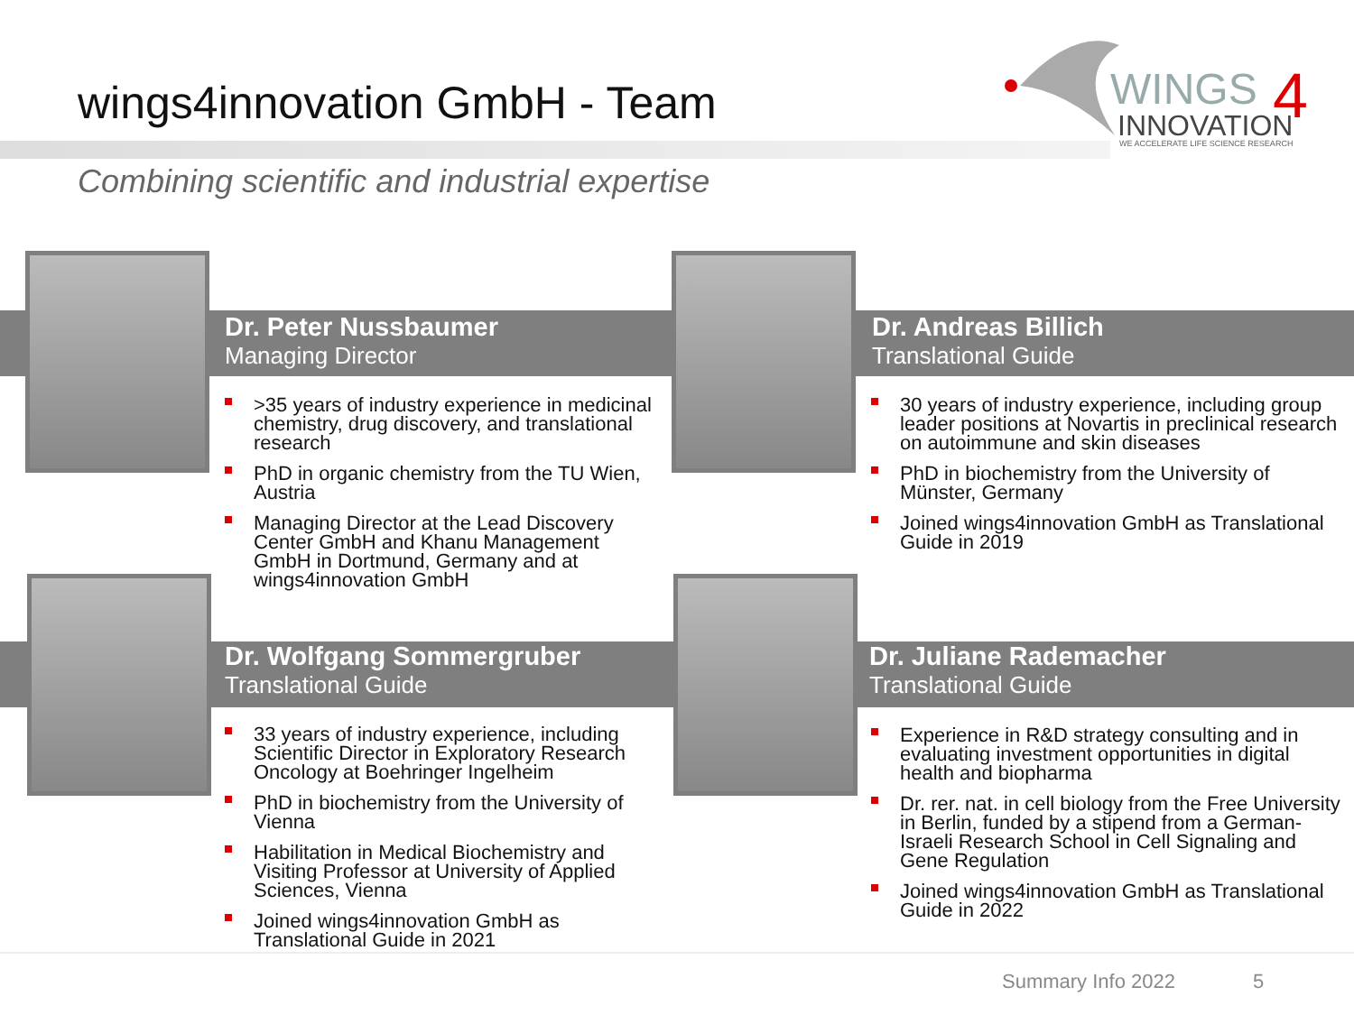wings4innovation GmbH - Team
WINGS
4
INNOVATION
WE ACCELERATE LIFE SCIENCE RESEARCH
Combining scientific and industrial expertise
Dr. Peter Nussbaumer
Managing Director
>35 years of industry experience in medicinal chemistry, drug discovery, and translational research
PhD in organic chemistry from the TU Wien, Austria
Managing Director at the Lead Discovery Center GmbH and Khanu Management GmbH in Dortmund, Germany and at wings4innovation GmbH
Dr. Andreas Billich
Translational Guide
30 years of industry experience, including group leader positions at Novartis in preclinical research on autoimmune and skin diseases
PhD in biochemistry from the University of Münster, Germany
Joined wings4innovation GmbH as Translational Guide in 2019
Dr. Wolfgang Sommergruber
Translational Guide
33 years of industry experience, including Scientific Director in Exploratory Research Oncology at Boehringer Ingelheim
PhD in biochemistry from the University of Vienna
Habilitation in Medical Biochemistry and Visiting Professor at University of Applied Sciences, Vienna
Joined wings4innovation GmbH as Translational Guide in 2021
Dr. Juliane Rademacher
Translational Guide
Experience in R&D strategy consulting and in evaluating investment opportunities in digital health and biopharma
Dr. rer. nat. in cell biology from the Free University in Berlin, funded by a stipend from a German-Israeli Research School in Cell Signaling and Gene Regulation
Joined wings4innovation GmbH as Translational Guide in 2022
Summary Info 2022 5